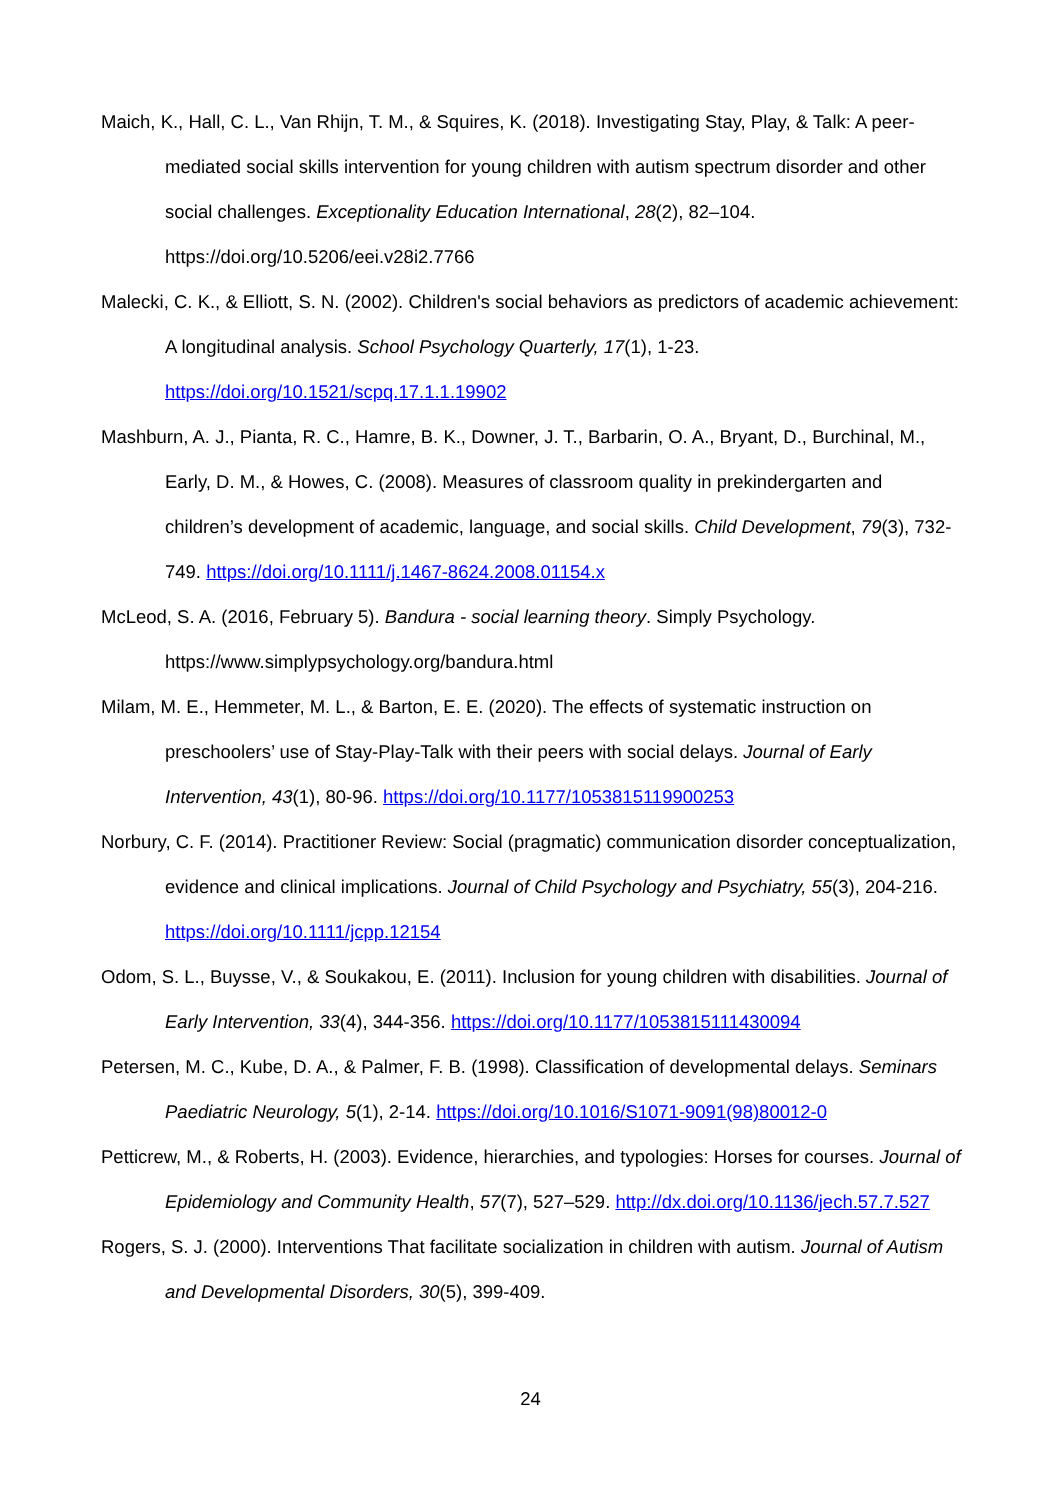Maich, K., Hall, C. L., Van Rhijn, T. M., & Squires, K. (2018). Investigating Stay, Play, & Talk: A peer-mediated social skills intervention for young children with autism spectrum disorder and other social challenges. Exceptionality Education International, 28(2), 82–104. https://doi.org/10.5206/eei.v28i2.7766
Malecki, C. K., & Elliott, S. N. (2002). Children's social behaviors as predictors of academic achievement: A longitudinal analysis. School Psychology Quarterly, 17(1), 1-23. https://doi.org/10.1521/scpq.17.1.1.19902
Mashburn, A. J., Pianta, R. C., Hamre, B. K., Downer, J. T., Barbarin, O. A., Bryant, D., Burchinal, M., Early, D. M., & Howes, C. (2008). Measures of classroom quality in prekindergarten and children’s development of academic, language, and social skills. Child Development, 79(3), 732-749. https://doi.org/10.1111/j.1467-8624.2008.01154.x
McLeod, S. A. (2016, February 5). Bandura - social learning theory. Simply Psychology. https://www.simplypsychology.org/bandura.html
Milam, M. E., Hemmeter, M. L., & Barton, E. E. (2020). The effects of systematic instruction on preschoolers’ use of Stay-Play-Talk with their peers with social delays. Journal of Early Intervention, 43(1), 80-96. https://doi.org/10.1177/1053815119900253
Norbury, C. F. (2014). Practitioner Review: Social (pragmatic) communication disorder conceptualization, evidence and clinical implications. Journal of Child Psychology and Psychiatry, 55(3), 204-216. https://doi.org/10.1111/jcpp.12154
Odom, S. L., Buysse, V., & Soukakou, E. (2011). Inclusion for young children with disabilities. Journal of Early Intervention, 33(4), 344-356. https://doi.org/10.1177/1053815111430094
Petersen, M. C., Kube, D. A., & Palmer, F. B. (1998). Classification of developmental delays. Seminars Paediatric Neurology, 5(1), 2-14. https://doi.org/10.1016/S1071-9091(98)80012-0
Petticrew, M., & Roberts, H. (2003). Evidence, hierarchies, and typologies: Horses for courses. Journal of Epidemiology and Community Health, 57(7), 527–529. http://dx.doi.org/10.1136/jech.57.7.527
Rogers, S. J. (2000). Interventions That facilitate socialization in children with autism. Journal of Autism and Developmental Disorders, 30(5), 399-409.
24